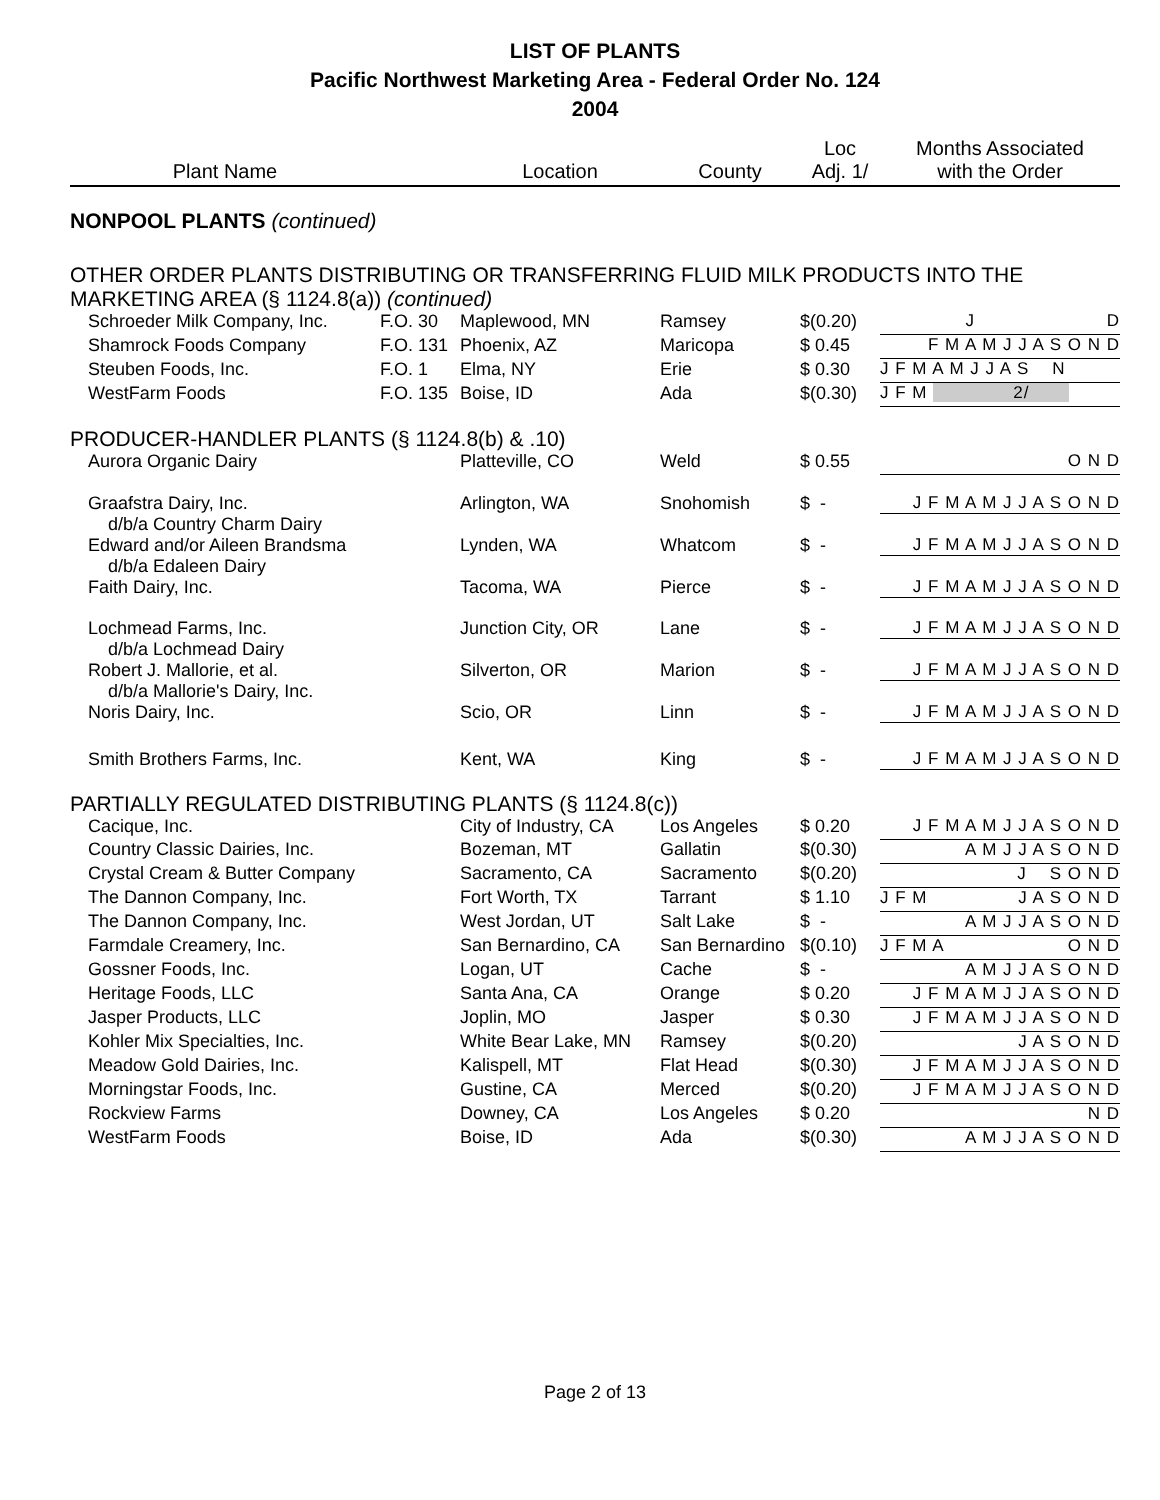LIST OF PLANTS
Pacific Northwest Marketing Area - Federal Order No. 124
2004
| Plant Name | | Location | County | Loc Adj. 1/ | Months Associated with the Order |
| --- | --- | --- | --- | --- | --- |
| NONPOOL PLANTS (continued) | | | | | |
| OTHER ORDER PLANTS DISTRIBUTING OR TRANSFERRING FLUID MILK PRODUCTS INTO THE MARKETING AREA (§ 1124.8(a)) (continued) | | | | | |
| Schroeder Milk Company, Inc. | F.O. 30 | Maplewood, MN | Ramsey | $(0.20) | J D |
| Shamrock Foods Company | F.O. 131 | Phoenix, AZ | Maricopa | $ 0.45 | F M A M J J A S O N D |
| Steuben Foods, Inc. | F.O. 1 | Elma, NY | Erie | $ 0.30 | J F M A M J J A S N |
| WestFarm Foods | F.O. 135 | Boise, ID | Ada | $(0.30) | J F M 2/ |
| PRODUCER-HANDLER PLANTS (§ 1124.8(b) & .10) | | | | | |
| Aurora Organic Dairy | | Platteville, CO | Weld | $ 0.55 | O N D |
| Graafstra Dairy, Inc. d/b/a Country Charm Dairy | | Arlington, WA | Snohomish | $ - | J F M A M J J A S O N D |
| Edward and/or Aileen Brandsma d/b/a Edaleen Dairy | | Lynden, WA | Whatcom | $ - | J F M A M J J A S O N D |
| Faith Dairy, Inc. | | Tacoma, WA | Pierce | $ - | J F M A M J J A S O N D |
| Lochmead Farms, Inc. d/b/a Lochmead Dairy | | Junction City, OR | Lane | $ - | J F M A M J J A S O N D |
| Robert J. Mallorie, et al. d/b/a Mallorie's Dairy, Inc. | | Silverton, OR | Marion | $ - | J F M A M J J A S O N D |
| Noris Dairy, Inc. | | Scio, OR | Linn | $ - | J F M A M J J A S O N D |
| Smith Brothers Farms, Inc. | | Kent, WA | King | $ - | J F M A M J J A S O N D |
| PARTIALLY REGULATED DISTRIBUTING PLANTS (§ 1124.8(c)) | | | | | |
| Cacique, Inc. | | City of Industry, CA | Los Angeles | $ 0.20 | J F M A M J J A S O N D |
| Country Classic Dairies, Inc. | | Bozeman, MT | Gallatin | $(0.30) | A M J J A S O N D |
| Crystal Cream & Butter Company | | Sacramento, CA | Sacramento | $(0.20) | J S O N D |
| The Dannon Company, Inc. | | Fort Worth, TX | Tarrant | $ 1.10 | J F M J A S O N D |
| The Dannon Company, Inc. | | West Jordan, UT | Salt Lake | $ - | A M J J A S O N D |
| Farmdale Creamery, Inc. | | San Bernardino, CA | San Bernardino | $(0.10) | J F M A O N D |
| Gossner Foods, Inc. | | Logan, UT | Cache | $ - | A M J J A S O N D |
| Heritage Foods, LLC | | Santa Ana, CA | Orange | $ 0.20 | J F M A M J J A S O N D |
| Jasper Products, LLC | | Joplin, MO | Jasper | $ 0.30 | J F M A M J J A S O N D |
| Kohler Mix Specialties, Inc. | | White Bear Lake, MN | Ramsey | $(0.20) | J A S O N D |
| Meadow Gold Dairies, Inc. | | Kalispell, MT | Flat Head | $(0.30) | J F M A M J J A S O N D |
| Morningstar Foods, Inc. | | Gustine, CA | Merced | $(0.20) | J F M A M J J A S O N D |
| Rockview Farms | | Downey, CA | Los Angeles | $ 0.20 | N D |
| WestFarm Foods | | Boise, ID | Ada | $(0.30) | A M J J A S O N D |
Page 2 of 13